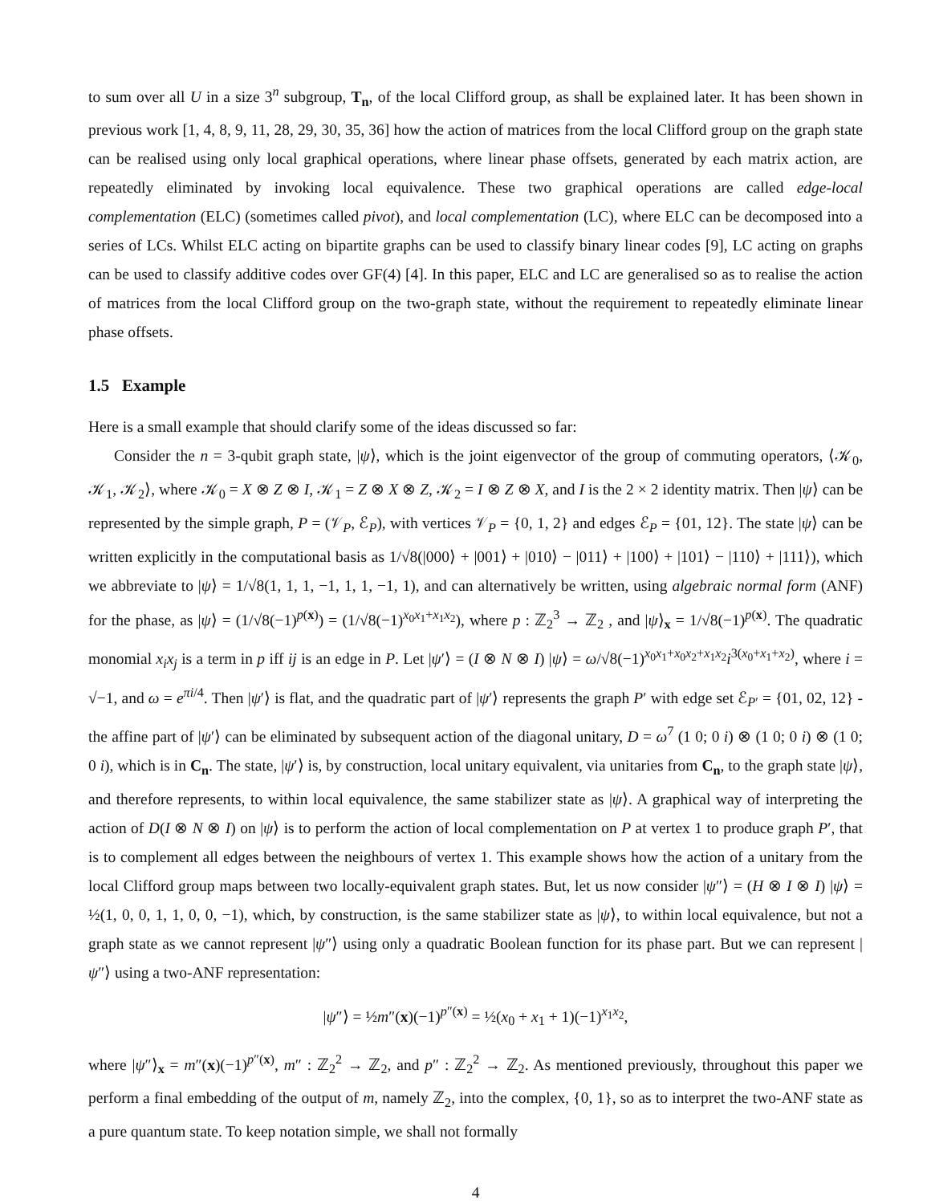to sum over all U in a size 3<sup>n</sup> subgroup, T<sub>n</sub>, of the local Clifford group, as shall be explained later. It has been shown in previous work [1, 4, 8, 9, 11, 28, 29, 30, 35, 36] how the action of matrices from the local Clifford group on the graph state can be realised using only local graphical operations, where linear phase offsets, generated by each matrix action, are repeatedly eliminated by invoking local equivalence. These two graphical operations are called edge-local complementation (ELC) (sometimes called pivot), and local complementation (LC), where ELC can be decomposed into a series of LCs. Whilst ELC acting on bipartite graphs can be used to classify binary linear codes [9], LC acting on graphs can be used to classify additive codes over GF(4) [4]. In this paper, ELC and LC are generalised so as to realise the action of matrices from the local Clifford group on the two-graph state, without the requirement to repeatedly eliminate linear phase offsets.
1.5 Example
Here is a small example that should clarify some of the ideas discussed so far:
Consider the n = 3-qubit graph state, |ψ⟩, which is the joint eigenvector of the group of commuting operators, ⟨𝒦<sub>0</sub>, 𝒦<sub>1</sub>, 𝒦<sub>2</sub>⟩, where 𝒦<sub>0</sub> = X ⊗ Z ⊗ I, 𝒦<sub>1</sub> = Z ⊗ X ⊗ Z, 𝒦<sub>2</sub> = I ⊗ Z ⊗ X, and I is the 2 × 2 identity matrix. Then |ψ⟩ can be represented by the simple graph, P = (𝒱<sub>P</sub>, ℰ<sub>P</sub>), with vertices 𝒱<sub>P</sub> = {0, 1, 2} and edges ℰ<sub>P</sub> = {01, 12}. The state |ψ⟩ can be written explicitly in the computational basis as 1/√8(|000⟩ + |001⟩ + |010⟩ − |011⟩ + |100⟩ + |101⟩ − |110⟩ + |111⟩), which we abbreviate to |ψ⟩ = 1/√8(1, 1, 1, −1, 1, 1, −1, 1), and can alternatively be written, using algebraic normal form (ANF) for the phase, as |ψ⟩ = (1/√8(−1)<sup>p(x)</sup>) = (1/√8(−1)<sup>x<sub>0</sub>x<sub>1</sub>+x<sub>1</sub>x<sub>2</sub></sup>), where p : ℤ<sub>2</sub><sup>3</sup> → ℤ<sub>2</sub> , and |ψ⟩<sub>x</sub> = 1/√8(−1)<sup>p(x)</sup>. The quadratic monomial x<sub>i</sub>x<sub>j</sub> is a term in p iff ij is an edge in P. Let |ψ′⟩ = (I ⊗ N ⊗ I) |ψ⟩ = ω/√8(−1)<sup>x<sub>0</sub>x<sub>1</sub>+x<sub>0</sub>x<sub>2</sub>+x<sub>1</sub>x<sub>2</sub></sup>i<sup>3(x<sub>0</sub>+x<sub>1</sub>+x<sub>2</sub>)</sup>, where i = √−1, and ω = e<sup>πi/4</sup>. Then |ψ′⟩ is flat, and the quadratic part of |ψ′⟩ represents the graph P′ with edge set ℰ<sub>P′</sub> = {01, 02, 12} - the affine part of |ψ′⟩ can be eliminated by subsequent action of the diagonal unitary, D = ω<sup>7</sup> (1 0; 0 i) ⊗ (1 0; 0 i) ⊗ (1 0; 0 i), which is in C<sub>n</sub>. The state, |ψ′⟩ is, by construction, local unitary equivalent, via unitaries from C<sub>n</sub>, to the graph state |ψ⟩, and therefore represents, to within local equivalence, the same stabilizer state as |ψ⟩. A graphical way of interpreting the action of D(I ⊗ N ⊗ I) on |ψ⟩ is to perform the action of local complementation on P at vertex 1 to produce graph P′, that is to complement all edges between the neighbours of vertex 1. This example shows how the action of a unitary from the local Clifford group maps between two locally-equivalent graph states. But, let us now consider |ψ″⟩ = (H ⊗ I ⊗ I) |ψ⟩ = ½(1, 0, 0, 1, 1, 0, 0, −1), which, by construction, is the same stabilizer state as |ψ⟩, to within local equivalence, but not a graph state as we cannot represent |ψ″⟩ using only a quadratic Boolean function for its phase part. But we can represent |ψ″⟩ using a two-ANF representation:
|ψ″⟩ = ½m″(x)(−1)<sup>p″(x)</sup> = ½(x<sub>0</sub> + x<sub>1</sub> + 1)(−1)<sup>x<sub>1</sub>x<sub>2</sub></sup>,
where |ψ″⟩<sub>x</sub> = m″(x)(−1)<sup>p″(x)</sup>, m″ : ℤ<sub>2</sub><sup>2</sup> → ℤ<sub>2</sub>, and p″ : ℤ<sub>2</sub><sup>2</sup> → ℤ<sub>2</sub>. As mentioned previously, throughout this paper we perform a final embedding of the output of m, namely ℤ<sub>2</sub>, into the complex, {0, 1}, so as to interpret the two-ANF state as a pure quantum state. To keep notation simple, we shall not formally
4